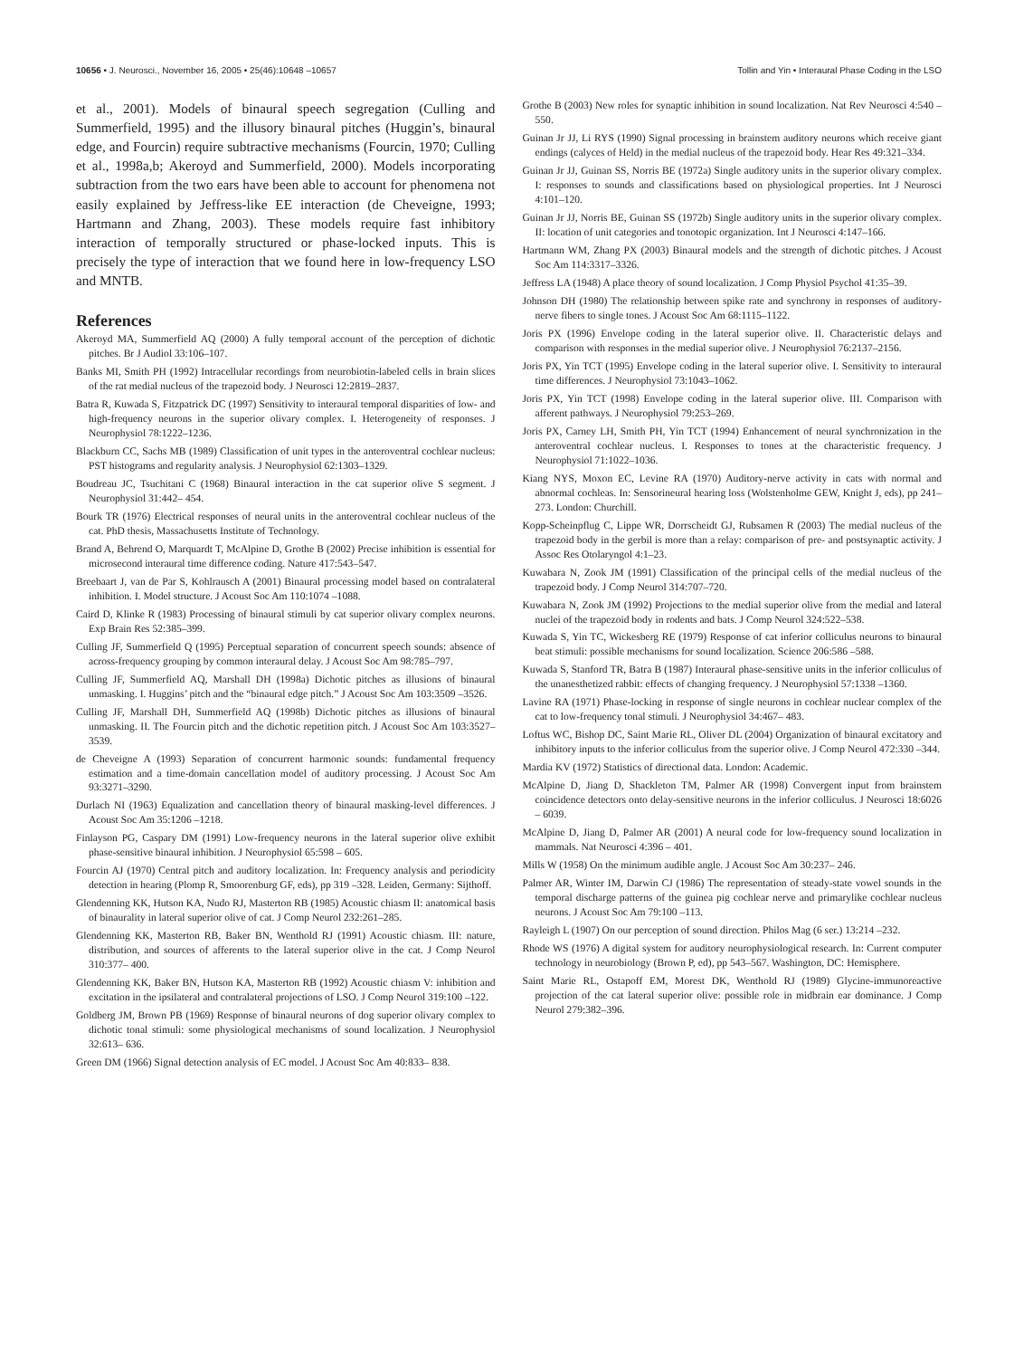10656 • J. Neurosci., November 16, 2005 • 25(46):10648 –10657 Tollin and Yin • Interaural Phase Coding in the LSO
et al., 2001). Models of binaural speech segregation (Culling and Summerfield, 1995) and the illusory binaural pitches (Huggin’s, binaural edge, and Fourcin) require subtractive mechanisms (Fourcin, 1970; Culling et al., 1998a,b; Akeroyd and Summerfield, 2000). Models incorporating subtraction from the two ears have been able to account for phenomena not easily explained by Jeffress-like EE interaction (de Cheveigne, 1993; Hartmann and Zhang, 2003). These models require fast inhibitory interaction of temporally structured or phase-locked inputs. This is precisely the type of interaction that we found here in low-frequency LSO and MNTB.
References
Akeroyd MA, Summerfield AQ (2000) A fully temporal account of the perception of dichotic pitches. Br J Audiol 33:106–107.
Banks MI, Smith PH (1992) Intracellular recordings from neurobiotin-labeled cells in brain slices of the rat medial nucleus of the trapezoid body. J Neurosci 12:2819–2837.
Batra R, Kuwada S, Fitzpatrick DC (1997) Sensitivity to interaural temporal disparities of low- and high-frequency neurons in the superior olivary complex. I. Heterogeneity of responses. J Neurophysiol 78:1222–1236.
Blackburn CC, Sachs MB (1989) Classification of unit types in the anteroventral cochlear nucleus: PST histograms and regularity analysis. J Neurophysiol 62:1303–1329.
Boudreau JC, Tsuchitani C (1968) Binaural interaction in the cat superior olive S segment. J Neurophysiol 31:442– 454.
Bourk TR (1976) Electrical responses of neural units in the anteroventral cochlear nucleus of the cat. PhD thesis, Massachusetts Institute of Technology.
Brand A, Behrend O, Marquardt T, McAlpine D, Grothe B (2002) Precise inhibition is essential for microsecond interaural time difference coding. Nature 417:543–547.
Breebaart J, van de Par S, Kohlrausch A (2001) Binaural processing model based on contralateral inhibition. I. Model structure. J Acoust Soc Am 110:1074 –1088.
Caird D, Klinke R (1983) Processing of binaural stimuli by cat superior olivary complex neurons. Exp Brain Res 52:385–399.
Culling JF, Summerfield Q (1995) Perceptual separation of concurrent speech sounds: absence of across-frequency grouping by common interaural delay. J Acoust Soc Am 98:785–797.
Culling JF, Summerfield AQ, Marshall DH (1998a) Dichotic pitches as illusions of binaural unmasking. I. Huggins’ pitch and the “binaural edge pitch.” J Acoust Soc Am 103:3509 –3526.
Culling JF, Marshall DH, Summerfield AQ (1998b) Dichotic pitches as illusions of binaural unmasking. II. The Fourcin pitch and the dichotic repetition pitch. J Acoust Soc Am 103:3527–3539.
de Cheveigne A (1993) Separation of concurrent harmonic sounds: fundamental frequency estimation and a time-domain cancellation model of auditory processing. J Acoust Soc Am 93:3271–3290.
Durlach NI (1963) Equalization and cancellation theory of binaural masking-level differences. J Acoust Soc Am 35:1206 –1218.
Finlayson PG, Caspary DM (1991) Low-frequency neurons in the lateral superior olive exhibit phase-sensitive binaural inhibition. J Neurophysiol 65:598 – 605.
Fourcin AJ (1970) Central pitch and auditory localization. In: Frequency analysis and periodicity detection in hearing (Plomp R, Smoorenburg GF, eds), pp 319 –328. Leiden, Germany: Sijthoff.
Glendenning KK, Hutson KA, Nudo RJ, Masterton RB (1985) Acoustic chiasm II: anatomical basis of binaurality in lateral superior olive of cat. J Comp Neurol 232:261–285.
Glendenning KK, Masterton RB, Baker BN, Wenthold RJ (1991) Acoustic chiasm. III: nature, distribution, and sources of afferents to the lateral superior olive in the cat. J Comp Neurol 310:377– 400.
Glendenning KK, Baker BN, Hutson KA, Masterton RB (1992) Acoustic chiasm V: inhibition and excitation in the ipsilateral and contralateral projections of LSO. J Comp Neurol 319:100 –122.
Goldberg JM, Brown PB (1969) Response of binaural neurons of dog superior olivary complex to dichotic tonal stimuli: some physiological mechanisms of sound localization. J Neurophysiol 32:613– 636.
Green DM (1966) Signal detection analysis of EC model. J Acoust Soc Am 40:833– 838.
Grothe B (2003) New roles for synaptic inhibition in sound localization. Nat Rev Neurosci 4:540 –550.
Guinan Jr JJ, Li RYS (1990) Signal processing in brainstem auditory neurons which receive giant endings (calyces of Held) in the medial nucleus of the trapezoid body. Hear Res 49:321–334.
Guinan Jr JJ, Guinan SS, Norris BE (1972a) Single auditory units in the superior olivary complex. I: responses to sounds and classifications based on physiological properties. Int J Neurosci 4:101–120.
Guinan Jr JJ, Norris BE, Guinan SS (1972b) Single auditory units in the superior olivary complex. II: location of unit categories and tonotopic organization. Int J Neurosci 4:147–166.
Hartmann WM, Zhang PX (2003) Binaural models and the strength of dichotic pitches. J Acoust Soc Am 114:3317–3326.
Jeffress LA (1948) A place theory of sound localization. J Comp Physiol Psychol 41:35–39.
Johnson DH (1980) The relationship between spike rate and synchrony in responses of auditory-nerve fibers to single tones. J Acoust Soc Am 68:1115–1122.
Joris PX (1996) Envelope coding in the lateral superior olive. II. Characteristic delays and comparison with responses in the medial superior olive. J Neurophysiol 76:2137–2156.
Joris PX, Yin TCT (1995) Envelope coding in the lateral superior olive. I. Sensitivity to interaural time differences. J Neurophysiol 73:1043–1062.
Joris PX, Yin TCT (1998) Envelope coding in the lateral superior olive. III. Comparison with afferent pathways. J Neurophysiol 79:253–269.
Joris PX, Carney LH, Smith PH, Yin TCT (1994) Enhancement of neural synchronization in the anteroventral cochlear nucleus. I. Responses to tones at the characteristic frequency. J Neurophysiol 71:1022–1036.
Kiang NYS, Moxon EC, Levine RA (1970) Auditory-nerve activity in cats with normal and abnormal cochleas. In: Sensorineural hearing loss (Wolstenholme GEW, Knight J, eds), pp 241–273. London: Churchill.
Kopp-Scheinpflug C, Lippe WR, Dorrscheidt GJ, Rubsamen R (2003) The medial nucleus of the trapezoid body in the gerbil is more than a relay: comparison of pre- and postsynaptic activity. J Assoc Res Otolaryngol 4:1–23.
Kuwabara N, Zook JM (1991) Classification of the principal cells of the medial nucleus of the trapezoid body. J Comp Neurol 314:707–720.
Kuwabara N, Zook JM (1992) Projections to the medial superior olive from the medial and lateral nuclei of the trapezoid body in rodents and bats. J Comp Neurol 324:522–538.
Kuwada S, Yin TC, Wickesberg RE (1979) Response of cat inferior colliculus neurons to binaural beat stimuli: possible mechanisms for sound localization. Science 206:586 –588.
Kuwada S, Stanford TR, Batra B (1987) Interaural phase-sensitive units in the inferior colliculus of the unanesthetized rabbit: effects of changing frequency. J Neurophysiol 57:1338 –1360.
Lavine RA (1971) Phase-locking in response of single neurons in cochlear nuclear complex of the cat to low-frequency tonal stimuli. J Neurophysiol 34:467– 483.
Loftus WC, Bishop DC, Saint Marie RL, Oliver DL (2004) Organization of binaural excitatory and inhibitory inputs to the inferior colliculus from the superior olive. J Comp Neurol 472:330 –344.
Mardia KV (1972) Statistics of directional data. London: Academic.
McAlpine D, Jiang D, Shackleton TM, Palmer AR (1998) Convergent input from brainstem coincidence detectors onto delay-sensitive neurons in the inferior colliculus. J Neurosci 18:6026 – 6039.
McAlpine D, Jiang D, Palmer AR (2001) A neural code for low-frequency sound localization in mammals. Nat Neurosci 4:396 – 401.
Mills W (1958) On the minimum audible angle. J Acoust Soc Am 30:237– 246.
Palmer AR, Winter IM, Darwin CJ (1986) The representation of steady-state vowel sounds in the temporal discharge patterns of the guinea pig cochlear nerve and primarylike cochlear nucleus neurons. J Acoust Soc Am 79:100 –113.
Rayleigh L (1907) On our perception of sound direction. Philos Mag (6 ser.) 13:214 –232.
Rhode WS (1976) A digital system for auditory neurophysiological research. In: Current computer technology in neurobiology (Brown P, ed), pp 543–567. Washington, DC: Hemisphere.
Saint Marie RL, Ostapoff EM, Morest DK, Wenthold RJ (1989) Glycine-immunoreactive projection of the cat lateral superior olive: possible role in midbrain ear dominance. J Comp Neurol 279:382–396.